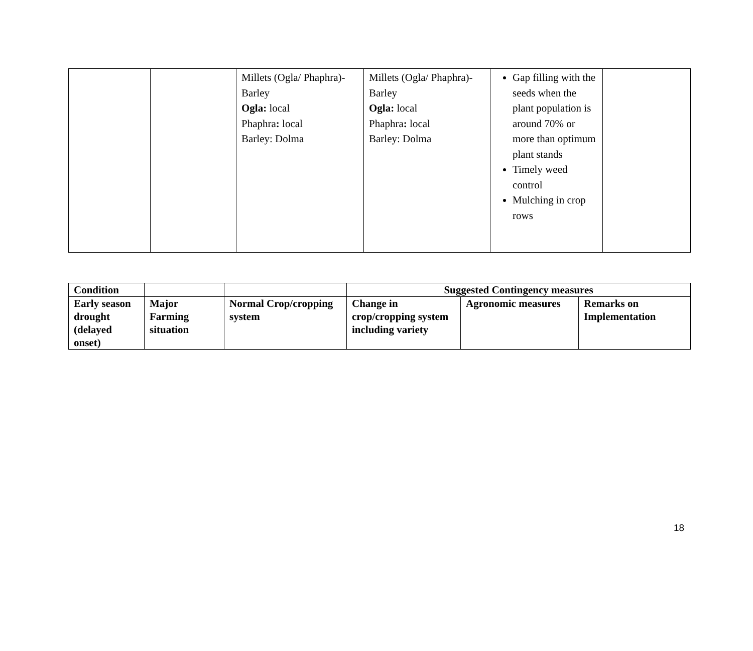| | | Millets (Ogla/ Phaphra)-Barley Ogla: local Phaphra : local Barley: Dolma | Millets (Ogla/ Phaphra)-Barley Ogla: local Phaphra : local Barley: Dolma | Gap filling with the seeds when the plant population is around 70% or more than optimum plant stands Timely weed control Mulching in crop rows | |
| Condition | | | Suggested Contingency measures | | |
| --- | --- | --- | --- | --- | --- |
| Early season drought (delayed onset) | Major Farming situation | Normal Crop/cropping system | Change in crop/cropping system including variety | Agronomic measures | Remarks on Implementation |
18